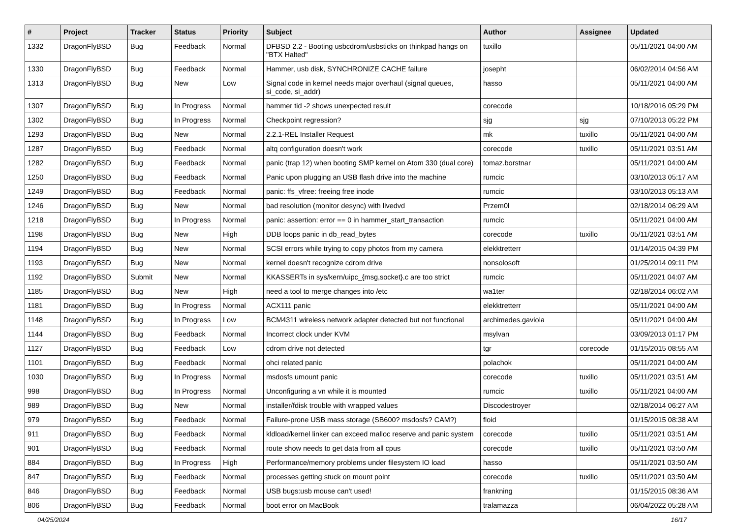| # | Project | Tracker | Status | Priority | Subject | Author | Assignee | Updated |
| --- | --- | --- | --- | --- | --- | --- | --- | --- |
| 1332 | DragonFlyBSD | Bug | Feedback | Normal | DFBSD 2.2 - Booting usbcdrom/usbsticks on thinkpad hangs on "BTX Halted" | tuxillo | | 05/11/2021 04:00 AM |
| 1330 | DragonFlyBSD | Bug | Feedback | Normal | Hammer, usb disk, SYNCHRONIZE CACHE failure | josepht | | 06/02/2014 04:56 AM |
| 1313 | DragonFlyBSD | Bug | New | Low | Signal code in kernel needs major overhaul (signal queues, si_code, si_addr) | hasso | | 05/11/2021 04:00 AM |
| 1307 | DragonFlyBSD | Bug | In Progress | Normal | hammer tid -2 shows unexpected result | corecode | | 10/18/2016 05:29 PM |
| 1302 | DragonFlyBSD | Bug | In Progress | Normal | Checkpoint regression? | sjg | sjg | 07/10/2013 05:22 PM |
| 1293 | DragonFlyBSD | Bug | New | Normal | 2.2.1-REL Installer Request | mk | tuxillo | 05/11/2021 04:00 AM |
| 1287 | DragonFlyBSD | Bug | Feedback | Normal | altq configuration doesn't work | corecode | tuxillo | 05/11/2021 03:51 AM |
| 1282 | DragonFlyBSD | Bug | Feedback | Normal | panic (trap 12) when booting SMP kernel on Atom 330 (dual core) | tomaz.borstnar | | 05/11/2021 04:00 AM |
| 1250 | DragonFlyBSD | Bug | Feedback | Normal | Panic upon plugging an USB flash drive into the machine | rumcic | | 03/10/2013 05:17 AM |
| 1249 | DragonFlyBSD | Bug | Feedback | Normal | panic: ffs_vfree: freeing free inode | rumcic | | 03/10/2013 05:13 AM |
| 1246 | DragonFlyBSD | Bug | New | Normal | bad resolution (monitor desync) with livedvd | Przem0l | | 02/18/2014 06:29 AM |
| 1218 | DragonFlyBSD | Bug | In Progress | Normal | panic: assertion: error == 0 in hammer_start_transaction | rumcic | | 05/11/2021 04:00 AM |
| 1198 | DragonFlyBSD | Bug | New | High | DDB loops panic in db_read_bytes | corecode | tuxillo | 05/11/2021 03:51 AM |
| 1194 | DragonFlyBSD | Bug | New | Normal | SCSI errors while trying to copy photos from my camera | elekktretterr | | 01/14/2015 04:39 PM |
| 1193 | DragonFlyBSD | Bug | New | Normal | kernel doesn't recognize cdrom drive | nonsolosoft | | 01/25/2014 09:11 PM |
| 1192 | DragonFlyBSD | Submit | New | Normal | KKASSERTs in sys/kern/uipc_{msg,socket}.c are too strict | rumcic | | 05/11/2021 04:07 AM |
| 1185 | DragonFlyBSD | Bug | New | High | need a tool to merge changes into /etc | wa1ter | | 02/18/2014 06:02 AM |
| 1181 | DragonFlyBSD | Bug | In Progress | Normal | ACX111 panic | elekktretterr | | 05/11/2021 04:00 AM |
| 1148 | DragonFlyBSD | Bug | In Progress | Low | BCM4311 wireless network adapter detected but not functional | archimedes.gaviola | | 05/11/2021 04:00 AM |
| 1144 | DragonFlyBSD | Bug | Feedback | Normal | Incorrect clock under KVM | msylvan | | 03/09/2013 01:17 PM |
| 1127 | DragonFlyBSD | Bug | Feedback | Low | cdrom drive not detected | tgr | corecode | 01/15/2015 08:55 AM |
| 1101 | DragonFlyBSD | Bug | Feedback | Normal | ohci related panic | polachok | | 05/11/2021 04:00 AM |
| 1030 | DragonFlyBSD | Bug | In Progress | Normal | msdosfs umount panic | corecode | tuxillo | 05/11/2021 03:51 AM |
| 998 | DragonFlyBSD | Bug | In Progress | Normal | Unconfiguring a vn while it is mounted | rumcic | tuxillo | 05/11/2021 04:00 AM |
| 989 | DragonFlyBSD | Bug | New | Normal | installer/fdisk trouble with wrapped values | Discodestroyer | | 02/18/2014 06:27 AM |
| 979 | DragonFlyBSD | Bug | Feedback | Normal | Failure-prone USB mass storage (SB600? msdosfs? CAM?) | floid | | 01/15/2015 08:38 AM |
| 911 | DragonFlyBSD | Bug | Feedback | Normal | kldload/kernel linker can exceed malloc reserve and panic system | corecode | tuxillo | 05/11/2021 03:51 AM |
| 901 | DragonFlyBSD | Bug | Feedback | Normal | route show needs to get data from all cpus | corecode | tuxillo | 05/11/2021 03:50 AM |
| 884 | DragonFlyBSD | Bug | In Progress | High | Performance/memory problems under filesystem IO load | hasso | | 05/11/2021 03:50 AM |
| 847 | DragonFlyBSD | Bug | Feedback | Normal | processes getting stuck on mount point | corecode | tuxillo | 05/11/2021 03:50 AM |
| 846 | DragonFlyBSD | Bug | Feedback | Normal | USB bugs:usb mouse can't used! | frankning | | 01/15/2015 08:36 AM |
| 806 | DragonFlyBSD | Bug | Feedback | Normal | boot error on MacBook | tralamazza | | 06/04/2022 05:28 AM |
04/25/2024 16/17